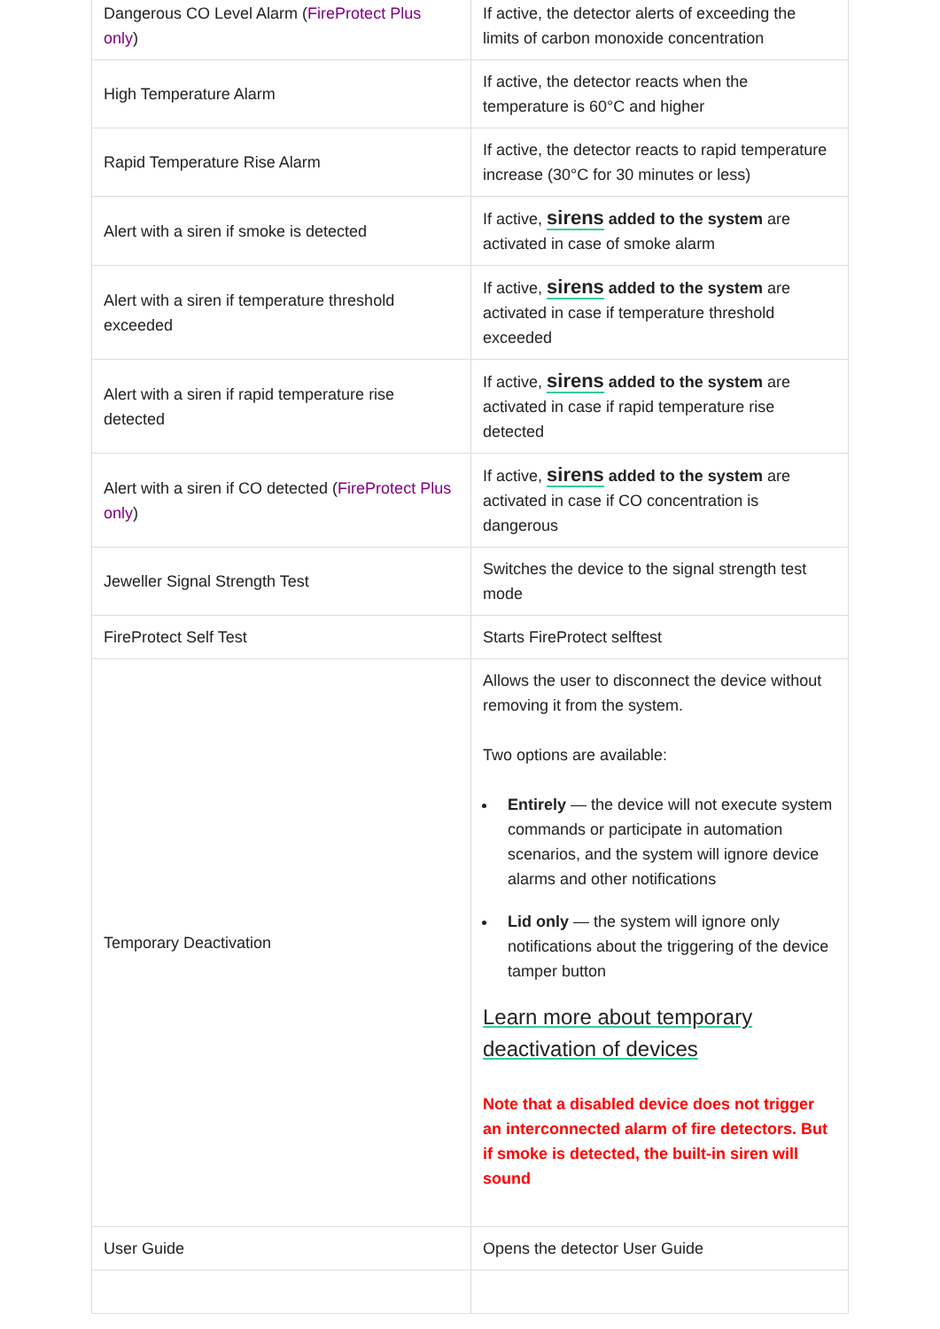| Dangerous CO Level Alarm ( FireProtect Plus only ) | If active, the detector alerts of exceeding the limits of carbon monoxide concentration |
| High Temperature Alarm | If active, the detector reacts when the temperature is 60°C and higher |
| Rapid Temperature Rise Alarm | If active, the detector reacts to rapid temperature increase (30°C for 30 minutes or less) |
| Alert with a siren if smoke is detected | If active, sirens added to the system are activated in case of smoke alarm |
| Alert with a siren if temperature threshold exceeded | If active, sirens added to the system are activated in case if temperature threshold exceeded |
| Alert with a siren if rapid temperature rise detected | If active, sirens added to the system are activated in case if rapid temperature rise detected |
| Alert with a siren if CO detected ( FireProtect Plus only ) | If active, sirens added to the system are activated in case if CO concentration is dangerous |
| Jeweller Signal Strength Test | Switches the device to the signal strength test mode |
| FireProtect Self Test | Starts FireProtect selftest |
| Temporary Deactivation | Allows the user to disconnect the device without removing it from the system. Two options are available: Entirely — the device will not execute system commands or participate in automation scenarios, and the system will ignore device alarms and other notifications Lid only — the system will ignore only notifications about the triggering of the device tamper button Learn more about temporary deactivation of devices Note that a disabled device does not trigger an interconnected alarm of fire detectors. But if smoke is detected, the built-in siren will sound |
| User Guide | Opens the detector User Guide |